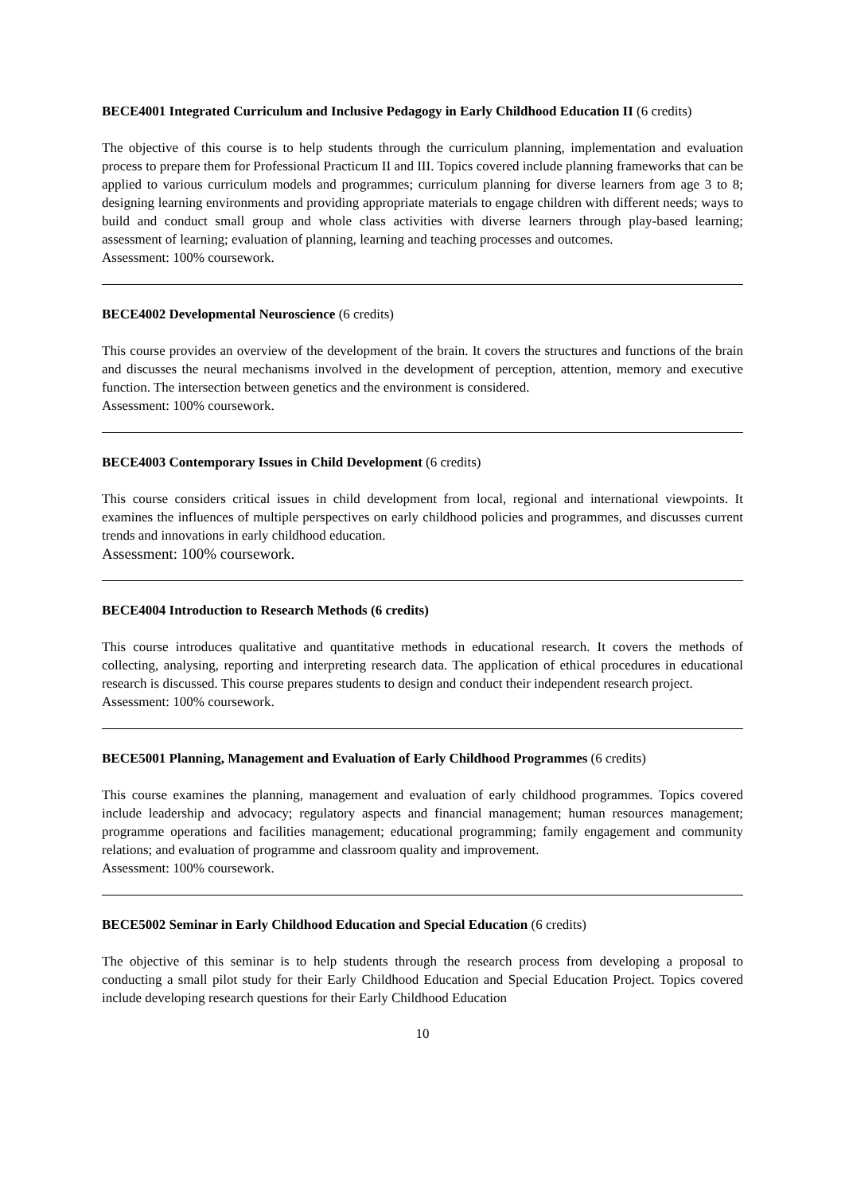BECE4001 Integrated Curriculum and Inclusive Pedagogy in Early Childhood Education II (6 credits)
The objective of this course is to help students through the curriculum planning, implementation and evaluation process to prepare them for Professional Practicum II and III. Topics covered include planning frameworks that can be applied to various curriculum models and programmes; curriculum planning for diverse learners from age 3 to 8; designing learning environments and providing appropriate materials to engage children with different needs; ways to build and conduct small group and whole class activities with diverse learners through play-based learning; assessment of learning; evaluation of planning, learning and teaching processes and outcomes.
Assessment: 100% coursework.
BECE4002 Developmental Neuroscience (6 credits)
This course provides an overview of the development of the brain. It covers the structures and functions of the brain and discusses the neural mechanisms involved in the development of perception, attention, memory and executive function. The intersection between genetics and the environment is considered.
Assessment: 100% coursework.
BECE4003 Contemporary Issues in Child Development (6 credits)
This course considers critical issues in child development from local, regional and international viewpoints. It examines the influences of multiple perspectives on early childhood policies and programmes, and discusses current trends and innovations in early childhood education.
Assessment: 100% coursework.
BECE4004 Introduction to Research Methods (6 credits)
This course introduces qualitative and quantitative methods in educational research. It covers the methods of collecting, analysing, reporting and interpreting research data. The application of ethical procedures in educational research is discussed. This course prepares students to design and conduct their independent research project.
Assessment: 100% coursework.
BECE5001 Planning, Management and Evaluation of Early Childhood Programmes (6 credits)
This course examines the planning, management and evaluation of early childhood programmes. Topics covered include leadership and advocacy; regulatory aspects and financial management; human resources management; programme operations and facilities management; educational programming; family engagement and community relations; and evaluation of programme and classroom quality and improvement.
Assessment: 100% coursework.
BECE5002 Seminar in Early Childhood Education and Special Education (6 credits)
The objective of this seminar is to help students through the research process from developing a proposal to conducting a small pilot study for their Early Childhood Education and Special Education Project. Topics covered include developing research questions for their Early Childhood Education
10